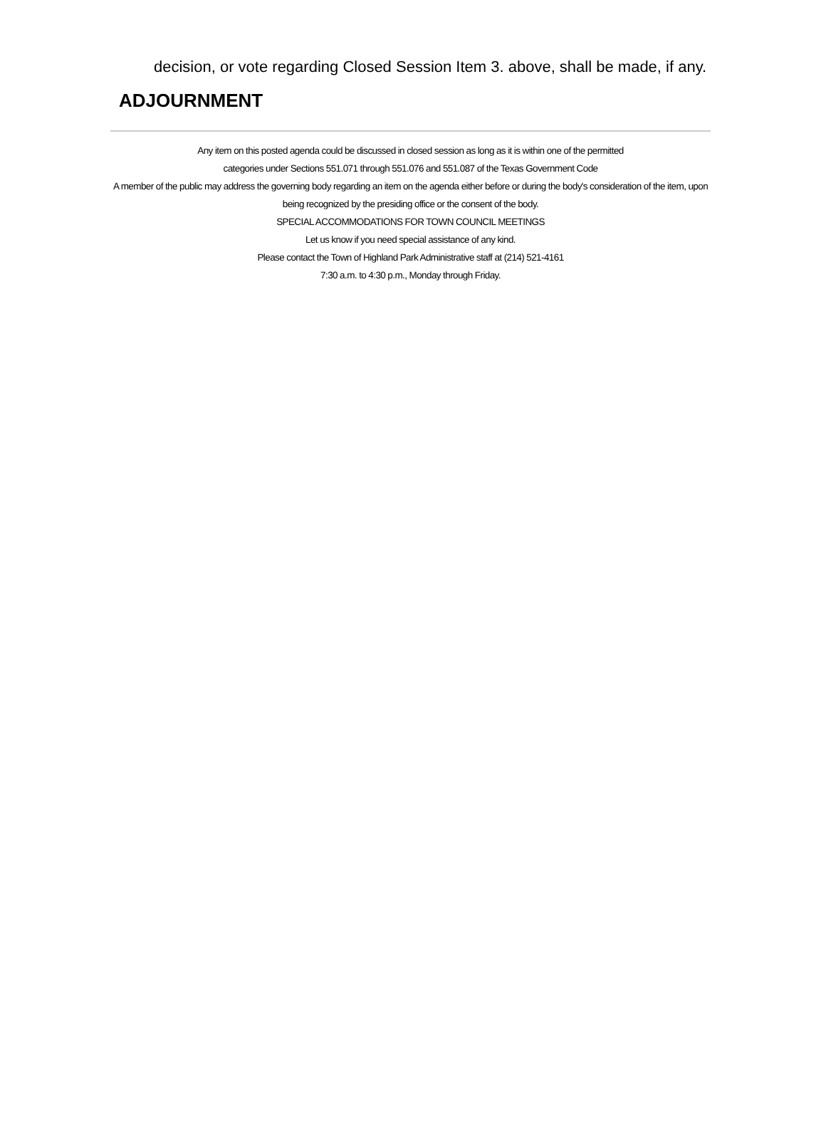decision, or vote regarding Closed Session Item 3. above, shall be made, if any.
ADJOURNMENT
Any item on this posted agenda could be discussed in closed session as long as it is within one of the permitted
categories under Sections 551.071 through 551.076 and 551.087 of the Texas Government Code
A member of the public may address the governing body regarding an item on the agenda either before or during the body's consideration of the item, upon being recognized by the presiding office or the consent of the body.
SPECIAL ACCOMMODATIONS FOR TOWN COUNCIL MEETINGS
Let us know if you need special assistance of any kind.
Please contact the Town of Highland Park Administrative staff at (214) 521-4161
7:30 a.m. to 4:30 p.m., Monday through Friday.